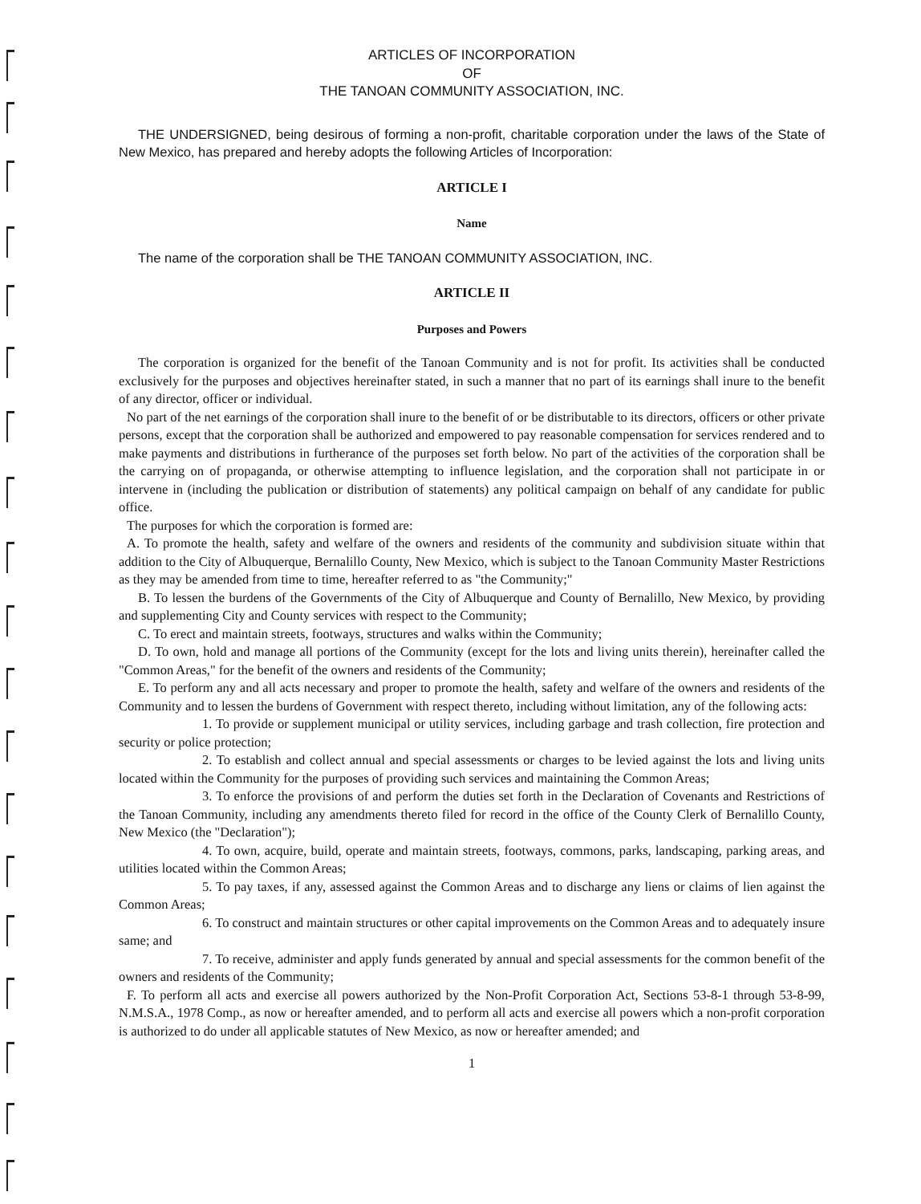ARTICLES OF INCORPORATION
OF
THE TANOAN COMMUNITY ASSOCIATION, INC.
THE UNDERSIGNED, being desirous of forming a non-profit, charitable corporation under the laws of the State of New Mexico, has prepared and hereby adopts the following Articles of Incorporation:
ARTICLE I
Name
The name of the corporation shall be THE TANOAN COMMUNITY ASSOCIATION, INC.
ARTICLE II
Purposes and Powers
The corporation is organized for the benefit of the Tanoan Community and is not for profit. Its activities shall be conducted exclusively for the purposes and objectives hereinafter stated, in such a manner that no part of its earnings shall inure to the benefit of any director, officer or individual.
No part of the net earnings of the corporation shall inure to the benefit of or be distributable to its directors, officers or other private persons, except that the corporation shall be authorized and empowered to pay reasonable compensation for services rendered and to make payments and distributions in furtherance of the purposes set forth below. No part of the activities of the corporation shall be the carrying on of propaganda, or otherwise attempting to influence legislation, and the corporation shall not participate in or intervene in (including the publication or distribution of statements) any political campaign on behalf of any candidate for public office.
The purposes for which the corporation is formed are:
A. To promote the health, safety and welfare of the owners and residents of the community and subdivision situate within that addition to the City of Albuquerque, Bernalillo County, New Mexico, which is subject to the Tanoan Community Master Restrictions as they may be amended from time to time, hereafter referred to as "the Community;"
B. To lessen the burdens of the Governments of the City of Albuquerque and County of Bernalillo, New Mexico, by providing and supplementing City and County services with respect to the Community;
C. To erect and maintain streets, footways, structures and walks within the Community;
D. To own, hold and manage all portions of the Community (except for the lots and living units therein), hereinafter called the "Common Areas," for the benefit of the owners and residents of the Community;
E. To perform any and all acts necessary and proper to promote the health, safety and welfare of the owners and residents of the Community and to lessen the burdens of Government with respect thereto, including without limitation, any of the following acts:
1. To provide or supplement municipal or utility services, including garbage and trash collection, fire protection and security or police protection;
2. To establish and collect annual and special assessments or charges to be levied against the lots and living units located within the Community for the purposes of providing such services and maintaining the Common Areas;
3. To enforce the provisions of and perform the duties set forth in the Declaration of Covenants and Restrictions of the Tanoan Community, including any amendments thereto filed for record in the office of the County Clerk of Bernalillo County, New Mexico (the "Declaration");
4. To own, acquire, build, operate and maintain streets, footways, commons, parks, landscaping, parking areas, and utilities located within the Common Areas;
5. To pay taxes, if any, assessed against the Common Areas and to discharge any liens or claims of lien against the Common Areas;
6. To construct and maintain structures or other capital improvements on the Common Areas and to adequately insure same; and
7. To receive, administer and apply funds generated by annual and special assessments for the common benefit of the owners and residents of the Community;
F. To perform all acts and exercise all powers authorized by the Non-Profit Corporation Act, Sections 53-8-1 through 53-8-99, N.M.S.A., 1978 Comp., as now or hereafter amended, and to perform all acts and exercise all powers which a non-profit corporation is authorized to do under all applicable statutes of New Mexico, as now or hereafter amended; and
1